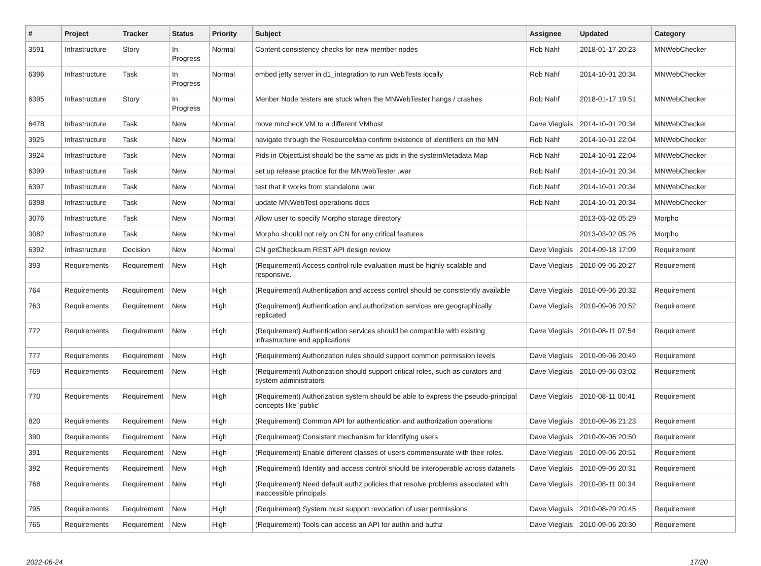| # | Project | Tracker | Status | Priority | Subject | Assignee | Updated | Category |
| --- | --- | --- | --- | --- | --- | --- | --- | --- |
| 3591 | Infrastructure | Story | In Progress | Normal | Content consistency checks for new member nodes | Rob Nahf | 2018-01-17 20:23 | MNWebChecker |
| 6396 | Infrastructure | Task | In Progress | Normal | embed jetty server in d1_integration to run WebTests locally | Rob Nahf | 2014-10-01 20:34 | MNWebChecker |
| 6395 | Infrastructure | Story | In Progress | Normal | Menber Node testers are stuck when the MNWebTester hangs / crashes | Rob Nahf | 2018-01-17 19:51 | MNWebChecker |
| 6478 | Infrastructure | Task | New | Normal | move mncheck VM to a different VMhost | Dave Vieglais | 2014-10-01 20:34 | MNWebChecker |
| 3925 | Infrastructure | Task | New | Normal | navigate through the ResourceMap confirm existence of identifiers on the MN | Rob Nahf | 2014-10-01 22:04 | MNWebChecker |
| 3924 | Infrastructure | Task | New | Normal | Pids in ObjectList should be the same as pids in the systemMetadata Map | Rob Nahf | 2014-10-01 22:04 | MNWebChecker |
| 6399 | Infrastructure | Task | New | Normal | set up release practice for the MNWebTester .war | Rob Nahf | 2014-10-01 20:34 | MNWebChecker |
| 6397 | Infrastructure | Task | New | Normal | test that it works from standalone .war | Rob Nahf | 2014-10-01 20:34 | MNWebChecker |
| 6398 | Infrastructure | Task | New | Normal | update MNWebTest operations docs | Rob Nahf | 2014-10-01 20:34 | MNWebChecker |
| 3076 | Infrastructure | Task | New | Normal | Allow user to specify Morpho storage directory | | 2013-03-02 05:29 | Morpho |
| 3082 | Infrastructure | Task | New | Normal | Morpho should not rely on CN for any critical features | | 2013-03-02 05:26 | Morpho |
| 6392 | Infrastructure | Decision | New | Normal | CN getChecksum REST API design review | Dave Vieglais | 2014-09-18 17:09 | Requirement |
| 393 | Requirements | Requirement | New | High | (Requirement) Access control rule evaluation must be highly scalable and responsive. | Dave Vieglais | 2010-09-06 20:27 | Requirement |
| 764 | Requirements | Requirement | New | High | (Requirement) Authentication and access control should be consistently available | Dave Vieglais | 2010-09-06 20:32 | Requirement |
| 763 | Requirements | Requirement | New | High | (Requirement) Authentication and authorization services are geographically replicated | Dave Vieglais | 2010-09-06 20:52 | Requirement |
| 772 | Requirements | Requirement | New | High | (Requirement) Authentication services should be compatible with existing infrastructure and applications | Dave Vieglais | 2010-08-11 07:54 | Requirement |
| 777 | Requirements | Requirement | New | High | (Requirement) Authorization rules should support common permission levels | Dave Vieglais | 2010-09-06 20:49 | Requirement |
| 769 | Requirements | Requirement | New | High | (Requirement) Authorization should support critical roles, such as curators and system administrators | Dave Vieglais | 2010-09-06 03:02 | Requirement |
| 770 | Requirements | Requirement | New | High | (Requirement) Authorization system should be able to express the pseudo-principal concepts like 'public' | Dave Vieglais | 2010-08-11 00:41 | Requirement |
| 820 | Requirements | Requirement | New | High | (Requirement) Common API for authentication and authorization operations | Dave Vieglais | 2010-09-06 21:23 | Requirement |
| 390 | Requirements | Requirement | New | High | (Requirement) Consistent mechanism for identifying users | Dave Vieglais | 2010-09-06 20:50 | Requirement |
| 391 | Requirements | Requirement | New | High | (Requirement) Enable different classes of users commensurate with their roles. | Dave Vieglais | 2010-09-06 20:51 | Requirement |
| 392 | Requirements | Requirement | New | High | (Requirement) Identity and access control should be interoperable across datanets | Dave Vieglais | 2010-09-06 20:31 | Requirement |
| 768 | Requirements | Requirement | New | High | (Requirement) Need default authz policies that resolve problems associated with inaccessible principals | Dave Vieglais | 2010-08-11 00:34 | Requirement |
| 795 | Requirements | Requirement | New | High | (Requirement) System must support revocation of user permissions | Dave Vieglais | 2010-08-29 20:45 | Requirement |
| 765 | Requirements | Requirement | New | High | (Requirement) Tools can access an API for authn and authz | Dave Vieglais | 2010-09-06 20:30 | Requirement |
2022-06-24 17/20